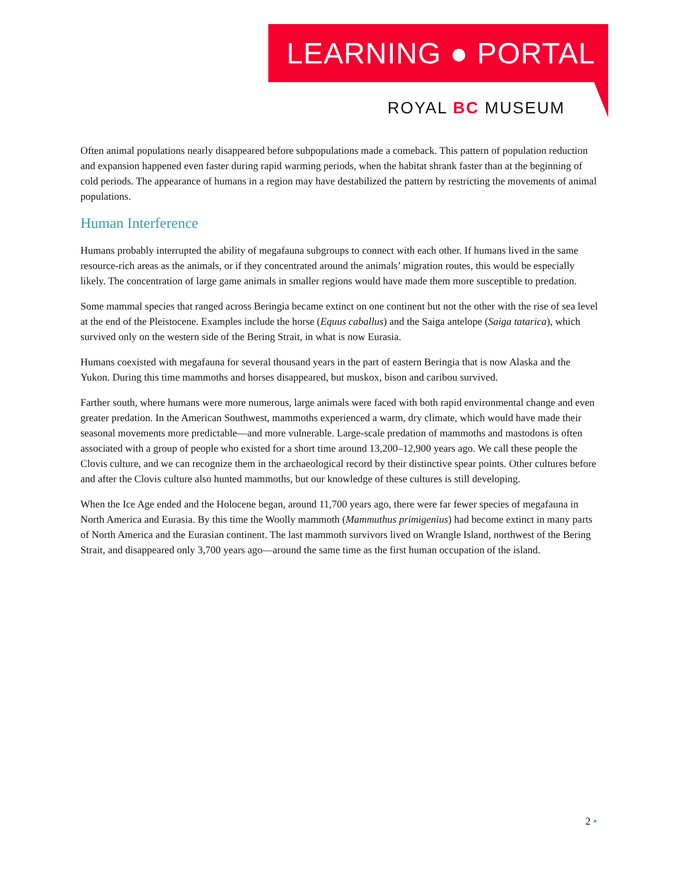LEARNING ● PORTAL
ROYAL BC MUSEUM
Often animal populations nearly disappeared before subpopulations made a comeback. This pattern of population reduction and expansion happened even faster during rapid warming periods, when the habitat shrank faster than at the beginning of cold periods. The appearance of humans in a region may have destabilized the pattern by restricting the movements of animal populations.
Human Interference
Humans probably interrupted the ability of megafauna subgroups to connect with each other. If humans lived in the same resource-rich areas as the animals, or if they concentrated around the animals’ migration routes, this would be especially likely. The concentration of large game animals in smaller regions would have made them more susceptible to predation.
Some mammal species that ranged across Beringia became extinct on one continent but not the other with the rise of sea level at the end of the Pleistocene. Examples include the horse (Equus caballus) and the Saiga antelope (Saiga tatarica), which survived only on the western side of the Bering Strait, in what is now Eurasia.
Humans coexisted with megafauna for several thousand years in the part of eastern Beringia that is now Alaska and the Yukon. During this time mammoths and horses disappeared, but muskox, bison and caribou survived.
Farther south, where humans were more numerous, large animals were faced with both rapid environmental change and even greater predation. In the American Southwest, mammoths experienced a warm, dry climate, which would have made their seasonal movements more predictable—and more vulnerable. Large-scale predation of mammoths and mastodons is often associated with a group of people who existed for a short time around 13,200–12,900 years ago. We call these people the Clovis culture, and we can recognize them in the archaeological record by their distinctive spear points. Other cultures before and after the Clovis culture also hunted mammoths, but our knowledge of these cultures is still developing.
When the Ice Age ended and the Holocene began, around 11,700 years ago, there were far fewer species of megafauna in North America and Eurasia. By this time the Woolly mammoth (Mammuthus primigenius) had become extinct in many parts of North America and the Eurasian continent. The last mammoth survivors lived on Wrangle Island, northwest of the Bering Strait, and disappeared only 3,700 years ago—around the same time as the first human occupation of the island.
2 •